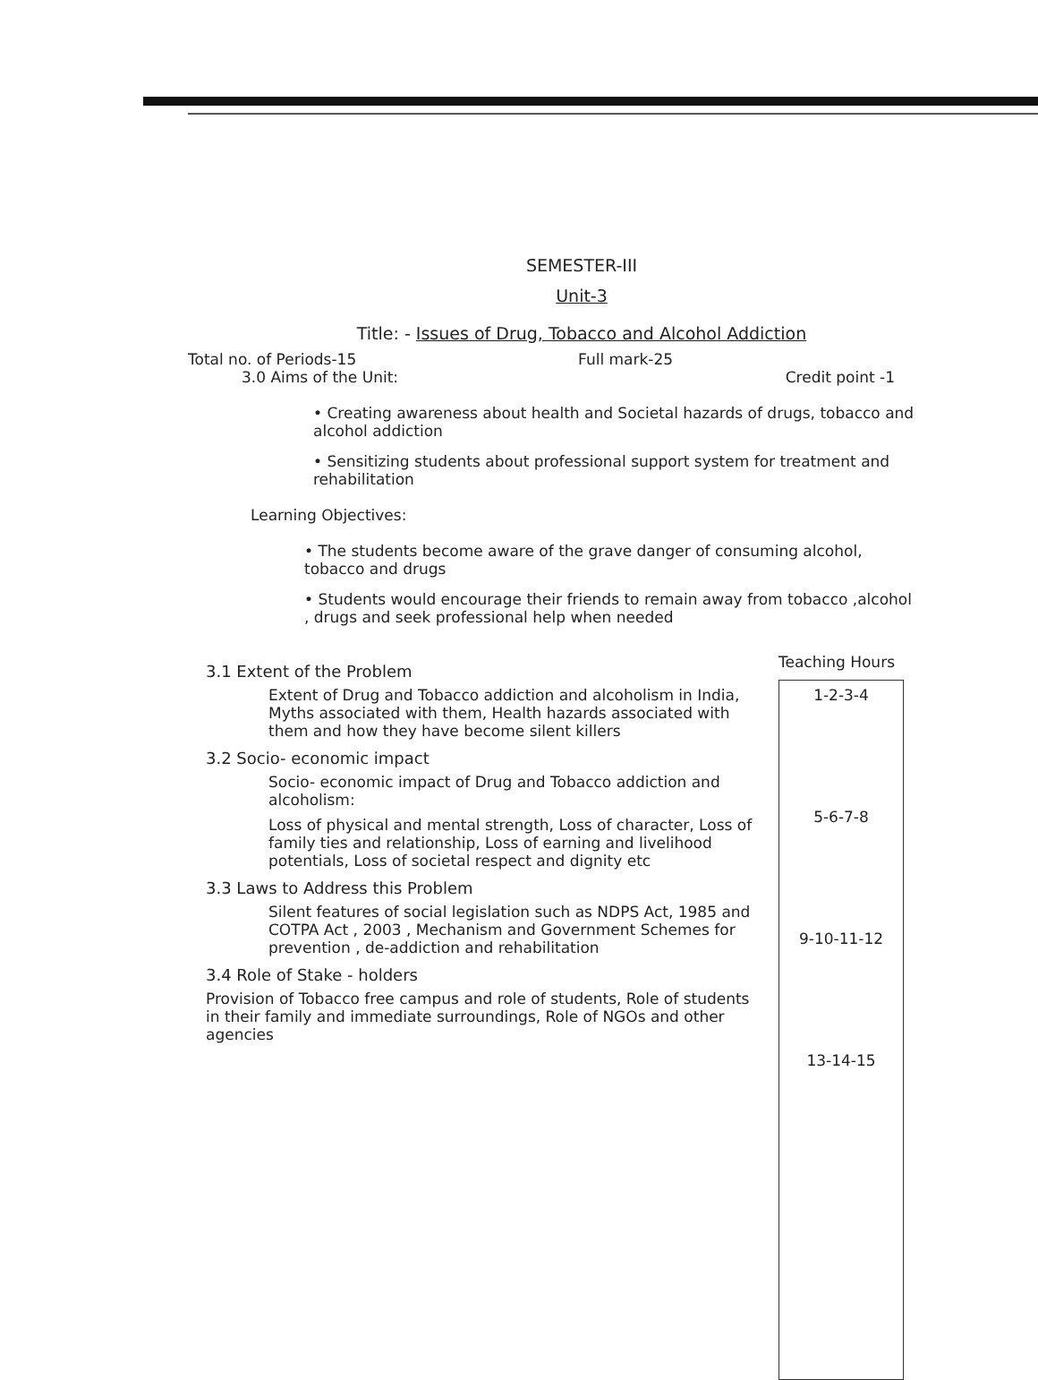SEMESTER-III
Unit-3
Title: - Issues of Drug, Tobacco and Alcohol Addiction
Total no. of Periods-15 Full mark-25
3.0 Aims of the Unit: Credit point -1
• Creating awareness about health and Societal hazards of drugs, tobacco and alcohol addiction
• Sensitizing students about professional support system for treatment and rehabilitation
Learning Objectives:
• The students become aware of the grave danger of consuming alcohol, tobacco and drugs
• Students would encourage their friends to remain away from tobacco ,alcohol , drugs and seek professional help when needed
3.1 Extent of the Problem
Extent of Drug and Tobacco addiction and alcoholism in India, Myths associated with them, Health hazards associated with them and how they have become silent killers
3.2 Socio- economic impact
Socio- economic impact of Drug and Tobacco addiction and alcoholism:
Loss of physical and mental strength, Loss of character, Loss of family ties and relationship, Loss of earning and livelihood potentials, Loss of societal respect and dignity etc
3.3 Laws to Address this Problem
Silent features of social legislation such as NDPS Act, 1985 and COTPA Act , 2003 , Mechanism and Government Schemes for prevention , de-addiction and rehabilitation
3.4 Role of Stake - holders
Provision of Tobacco free campus and role of students, Role of students in their family and immediate surroundings, Role of NGOs and other agencies
Teaching Hours
1-2-3-4
5-6-7-8
9-10-11-12
13-14-15